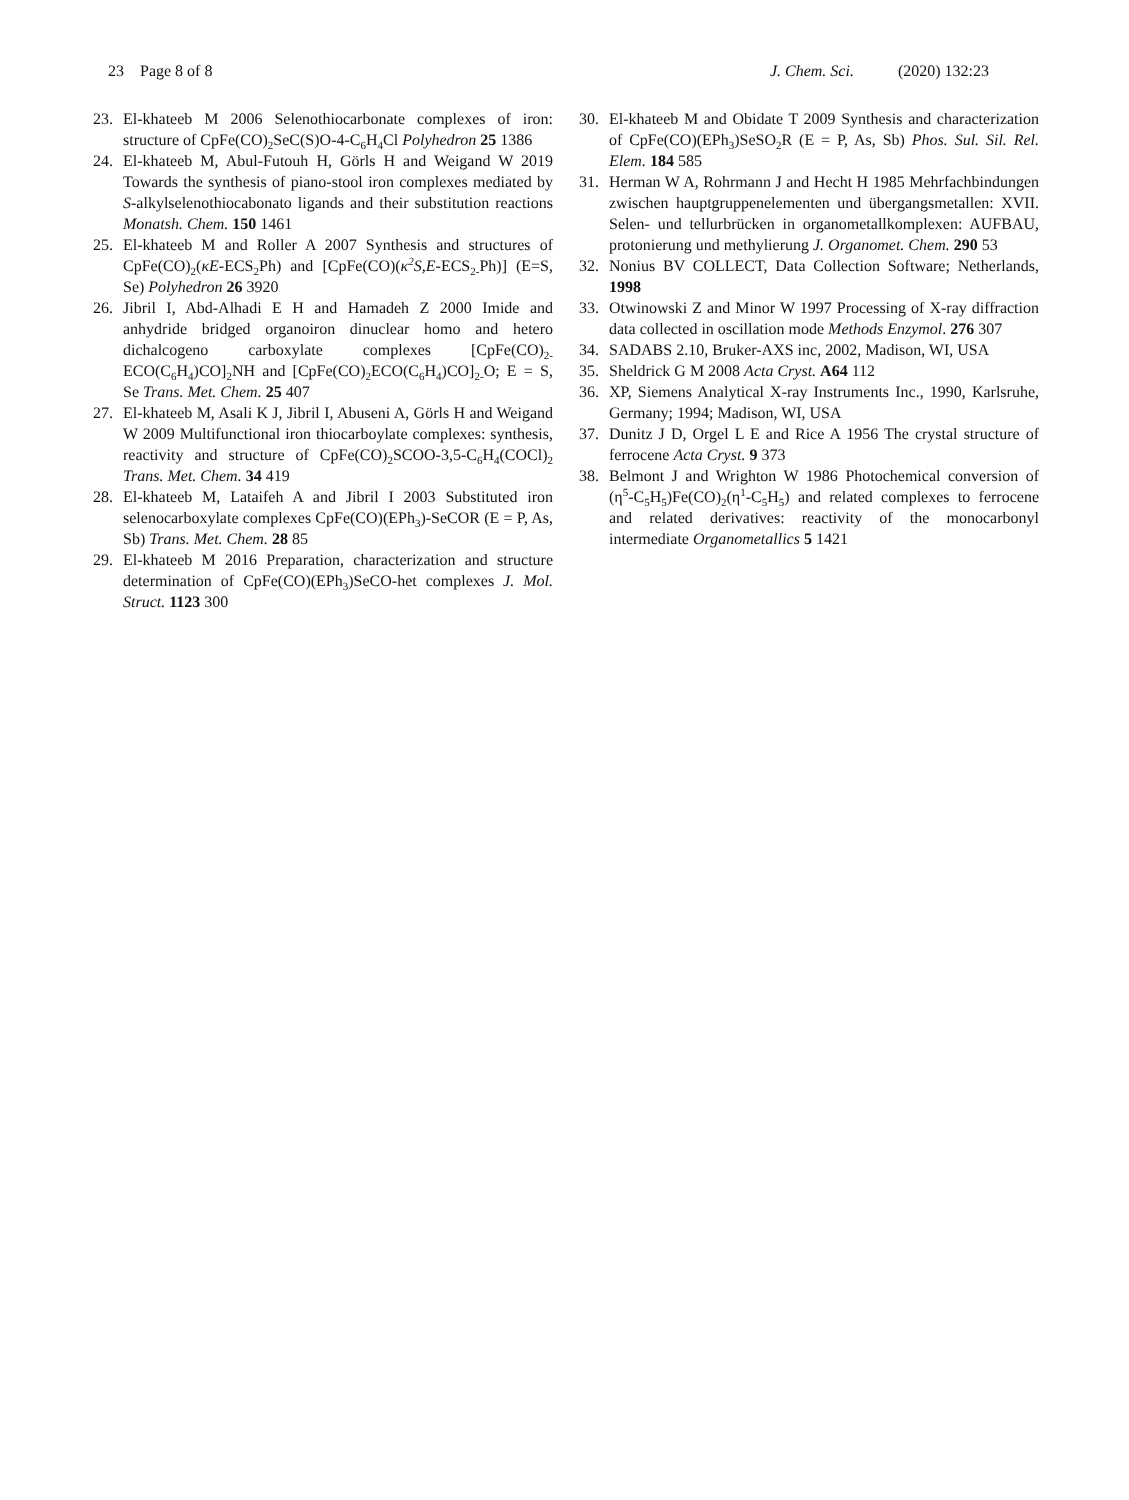23 Page 8 of 8 J. Chem. Sci. (2020) 132:23
23. El-khateeb M 2006 Selenothiocarbonate complexes of iron: structure of CpFe(CO)<sub>2</sub>SeC(S)O-4-C<sub>6</sub>H<sub>4</sub>Cl Polyhedron 25 1386
24. El-khateeb M, Abul-Futouh H, Görls H and Weigand W 2019 Towards the synthesis of piano-stool iron complexes mediated by S-alkylselenothiocabonato ligands and their substitution reactions Monatsh. Chem. 150 1461
25. El-khateeb M and Roller A 2007 Synthesis and structures of CpFe(CO)<sub>2</sub>(κE-ECS<sub>2</sub>Ph) and [CpFe(CO)(κ<sup>2</sup>S,E-ECS<sub>2-</sub>Ph)] (E=S, Se) Polyhedron 26 3920
26. Jibril I, Abd-Alhadi E H and Hamadeh Z 2000 Imide and anhydride bridged organoiron dinuclear homo and hetero dichalcogeno carboxylate complexes [CpFe(CO)<sub>2-</sub>ECO(C<sub>6</sub>H<sub>4</sub>)CO]<sub>2</sub>NH and [CpFe(CO)<sub>2</sub>ECO(C<sub>6</sub>H<sub>4</sub>)CO]<sub>2-</sub>O; E = S, Se Trans. Met. Chem. 25 407
27. El-khateeb M, Asali K J, Jibril I, Abuseni A, Görls H and Weigand W 2009 Multifunctional iron thiocarboylate complexes: synthesis, reactivity and structure of CpFe(CO)<sub>2</sub>SCOO-3,5-C<sub>6</sub>H<sub>4</sub>(COCl)<sub>2</sub> Trans. Met. Chem. 34 419
28. El-khateeb M, Lataifeh A and Jibril I 2003 Substituted iron selenocarboxylate complexes CpFe(CO)(EPh<sub>3</sub>)-SeCOR (E = P, As, Sb) Trans. Met. Chem. 28 85
29. El-khateeb M 2016 Preparation, characterization and structure determination of CpFe(CO)(EPh<sub>3</sub>)SeCO-het complexes J. Mol. Struct. 1123 300
30. El-khateeb M and Obidate T 2009 Synthesis and characterization of CpFe(CO)(EPh<sub>3</sub>)SeSO<sub>2</sub>R (E = P, As, Sb) Phos. Sul. Sil. Rel. Elem. 184 585
31. Herman W A, Rohrmann J and Hecht H 1985 Mehrfachbindungen zwischen hauptgruppenelementen und übergangsmetallen: XVII. Selen- und tellurbrücken in organometallkomplexen: AUFBAU, protonierung und methylierung J. Organomet. Chem. 290 53
32. Nonius BV COLLECT, Data Collection Software; Netherlands, 1998
33. Otwinowski Z and Minor W 1997 Processing of X-ray diffraction data collected in oscillation mode Methods Enzymol. 276 307
34. SADABS 2.10, Bruker-AXS inc, 2002, Madison, WI, USA
35. Sheldrick G M 2008 Acta Cryst. A64 112
36. XP, Siemens Analytical X-ray Instruments Inc., 1990, Karlsruhe, Germany; 1994; Madison, WI, USA
37. Dunitz J D, Orgel L E and Rice A 1956 The crystal structure of ferrocene Acta Cryst. 9 373
38. Belmont J and Wrighton W 1986 Photochemical conversion of (η<sup>5</sup>-C<sub>5</sub>H<sub>5</sub>)Fe(CO)<sub>2</sub>(η<sup>1</sup>-C<sub>5</sub>H<sub>5</sub>) and related complexes to ferrocene and related derivatives: reactivity of the monocarbonyl intermediate Organometallics 5 1421